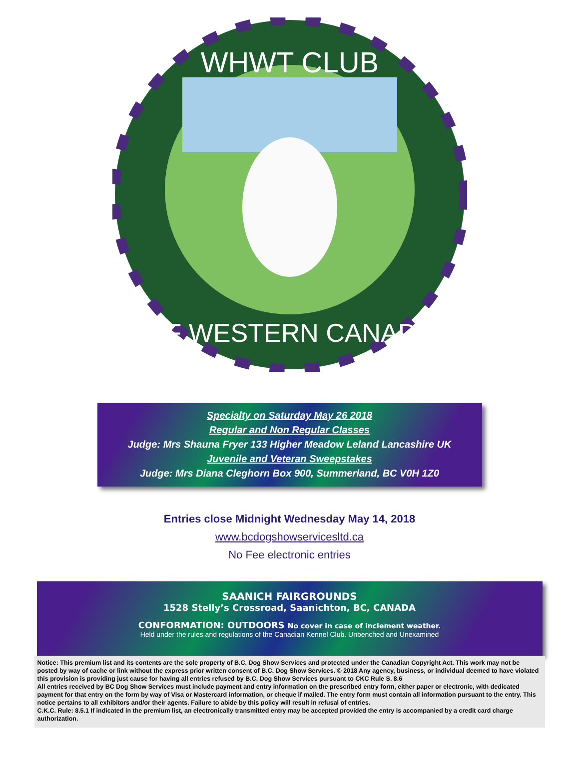WHWT CLUB
OF WESTERN CANADA
Specialty on Saturday May 26 2018
Regular and Non Regular Classes
Judge: Mrs Shauna Fryer 133 Higher Meadow Leland Lancashire UK
Juvenile and Veteran Sweepstakes
Judge: Mrs Diana Cleghorn Box 900, Summerland, BC V0H 1Z0
Entries close Midnight Wednesday May 14, 2018
www.bcdogshowservicesltd.ca
No Fee electronic entries
SAANICH FAIRGROUNDS
1528 Stelly’s Crossroad, Saanichton, BC, CANADA
CONFORMATION: OUTDOORS No cover in case of inclement weather.
Held under the rules and regulations of the Canadian Kennel Club. Unbenched and Unexamined
Notice: This premium list and its contents are the sole property of B.C. Dog Show Services and protected under the Canadian Copyright Act. This work may not be posted by way of cache or link without the express prior written consent of B.C. Dog Show Services. © 2018 Any agency, business, or individual deemed to have violated this provision is providing just cause for having all entries refused by B.C. Dog Show Services pursuant to CKC Rule S. 8.6
All entries received by BC Dog Show Services must include payment and entry information on the prescribed entry form, either paper or electronic, with dedicated payment for that entry on the form by way of Visa or Mastercard information, or cheque if mailed. The entry form must contain all information pursuant to the entry. This notice pertains to all exhibitors and/or their agents. Failure to abide by this policy will result in refusal of entries.
C.K.C. Rule: 8.5.1 If indicated in the premium list, an electronically transmitted entry may be accepted provided the entry is accompanied by a credit card charge authorization.